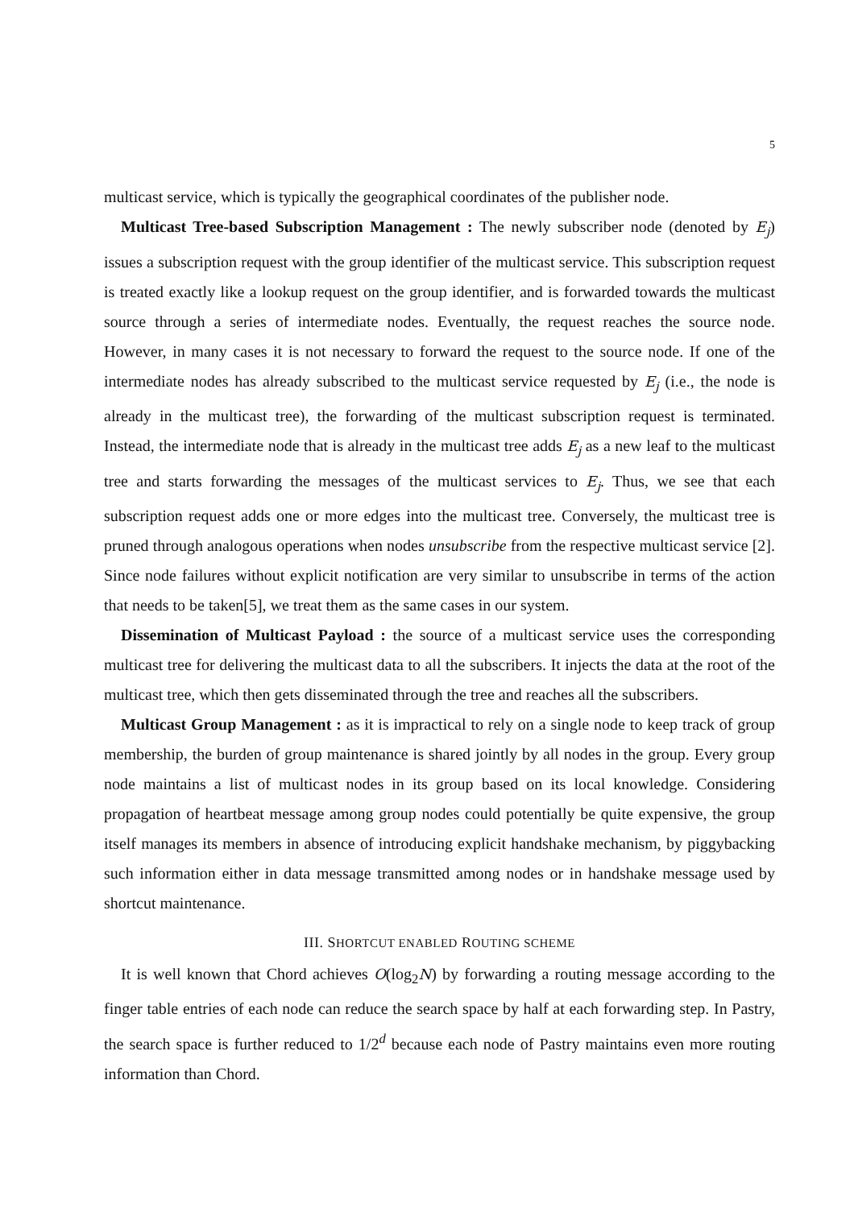5
multicast service, which is typically the geographical coordinates of the publisher node.
Multicast Tree-based Subscription Management : The newly subscriber node (denoted by E<sub>j</sub>) issues a subscription request with the group identifier of the multicast service. This subscription request is treated exactly like a lookup request on the group identifier, and is forwarded towards the multicast source through a series of intermediate nodes. Eventually, the request reaches the source node. However, in many cases it is not necessary to forward the request to the source node. If one of the intermediate nodes has already subscribed to the multicast service requested by E<sub>j</sub> (i.e., the node is already in the multicast tree), the forwarding of the multicast subscription request is terminated. Instead, the intermediate node that is already in the multicast tree adds E<sub>j</sub> as a new leaf to the multicast tree and starts forwarding the messages of the multicast services to E<sub>j</sub>. Thus, we see that each subscription request adds one or more edges into the multicast tree. Conversely, the multicast tree is pruned through analogous operations when nodes unsubscribe from the respective multicast service [2]. Since node failures without explicit notification are very similar to unsubscribe in terms of the action that needs to be taken[5], we treat them as the same cases in our system.
Dissemination of Multicast Payload : the source of a multicast service uses the corresponding multicast tree for delivering the multicast data to all the subscribers. It injects the data at the root of the multicast tree, which then gets disseminated through the tree and reaches all the subscribers.
Multicast Group Management : as it is impractical to rely on a single node to keep track of group membership, the burden of group maintenance is shared jointly by all nodes in the group. Every group node maintains a list of multicast nodes in its group based on its local knowledge. Considering propagation of heartbeat message among group nodes could potentially be quite expensive, the group itself manages its members in absence of introducing explicit handshake mechanism, by piggybacking such information either in data message transmitted among nodes or in handshake message used by shortcut maintenance.
III. SHORTCUT ENABLED ROUTING SCHEME
It is well known that Chord achieves O(log<sub>2</sub>N) by forwarding a routing message according to the finger table entries of each node can reduce the search space by half at each forwarding step. In Pastry, the search space is further reduced to 1/2<sup>d</sup> because each node of Pastry maintains even more routing information than Chord.